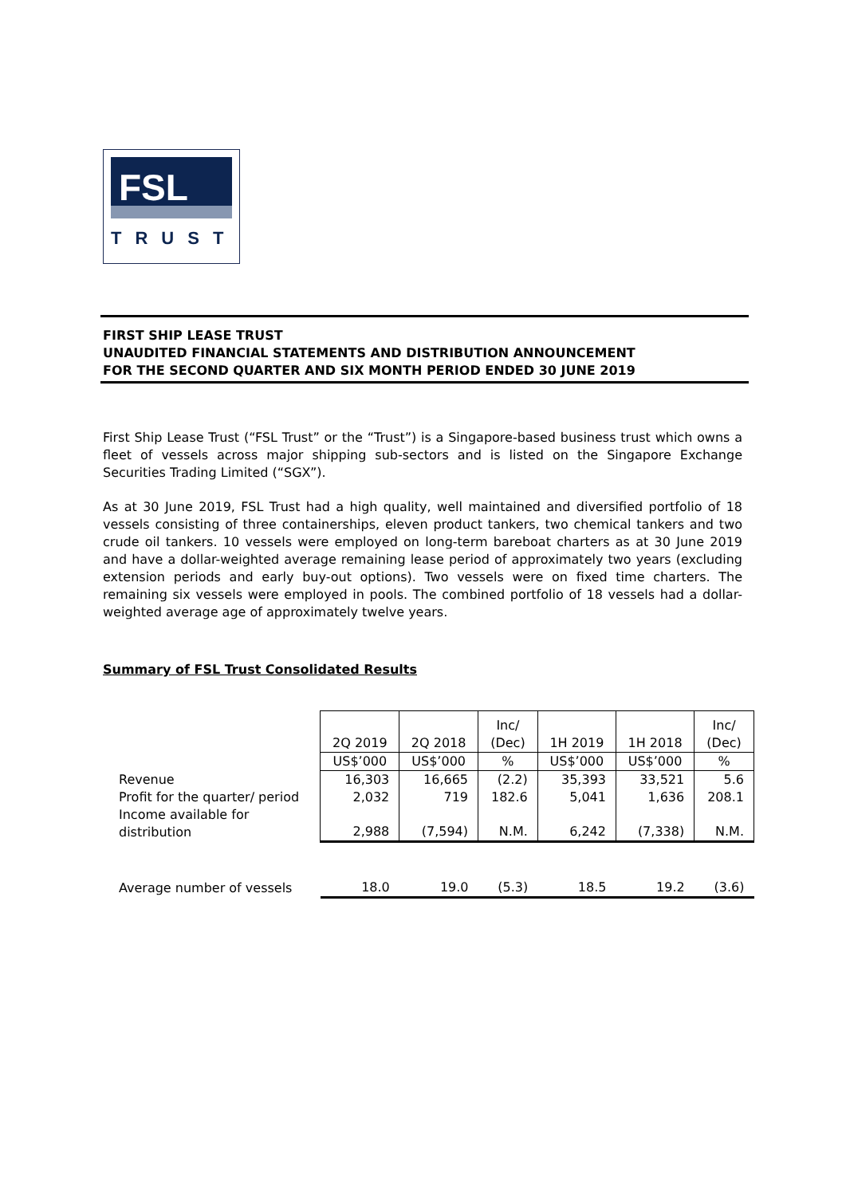FSL
TRUST
FIRST SHIP LEASE TRUST
UNAUDITED FINANCIAL STATEMENTS AND DISTRIBUTION ANNOUNCEMENT
FOR THE SECOND QUARTER AND SIX MONTH PERIOD ENDED 30 JUNE 2019
First Ship Lease Trust (“FSL Trust” or the “Trust”) is a Singapore-based business trust which owns a fleet of vessels across major shipping sub-sectors and is listed on the Singapore Exchange Securities Trading Limited (“SGX”).
As at 30 June 2019, FSL Trust had a high quality, well maintained and diversified portfolio of 18 vessels consisting of three containerships, eleven product tankers, two chemical tankers and two crude oil tankers. 10 vessels were employed on long-term bareboat charters as at 30 June 2019 and have a dollar-weighted average remaining lease period of approximately two years (excluding extension periods and early buy-out options). Two vessels were on fixed time charters. The remaining six vessels were employed in pools. The combined portfolio of 18 vessels had a dollar-weighted average age of approximately twelve years.
Summary of FSL Trust Consolidated Results
| | 2Q 2019 | 2Q 2018 | Inc/ (Dec) | 1H 2019 | 1H 2018 | Inc/ (Dec) |
| --- | --- | --- | --- | --- | --- | --- |
| | US$’000 | US$’000 | % | US$’000 | US$’000 | % |
| Revenue | 16,303 | 16,665 | (2.2) | 35,393 | 33,521 | 5.6 |
| Profit for the quarter/ period | 2,032 | 719 | 182.6 | 5,041 | 1,636 | 208.1 |
| Income available for distribution | 2,988 | (7,594) | N.M. | 6,242 | (7,338) | N.M. |
| Average number of vessels | 18.0 | 19.0 | (5.3) | 18.5 | 19.2 | (3.6) |